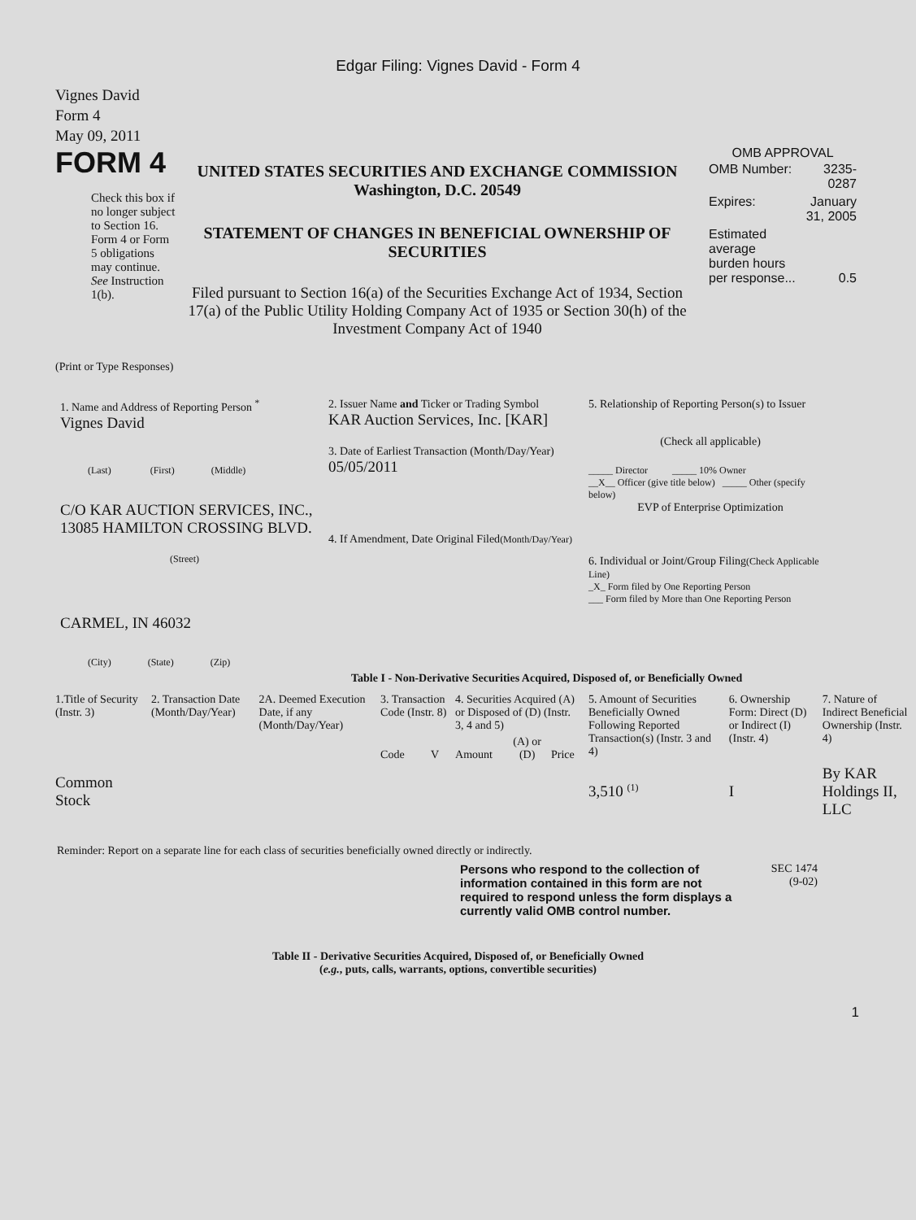Edgar Filing: Vignes David - Form 4
Vignes David
Form 4
May 09, 2011
FORM 4
Check this box if no longer subject to Section 16. Form 4 or Form 5 obligations may continue. See Instruction 1(b).
UNITED STATES SECURITIES AND EXCHANGE COMMISSION
Washington, D.C. 20549
STATEMENT OF CHANGES IN BENEFICIAL OWNERSHIP OF SECURITIES
Filed pursuant to Section 16(a) of the Securities Exchange Act of 1934, Section 17(a) of the Public Utility Holding Company Act of 1935 or Section 30(h) of the Investment Company Act of 1940
OMB APPROVAL
| OMB Number: | 3235-0287 |
| Expires: | January 31, 2005 |
| Estimated average burden hours per response... | 0.5 |
(Print or Type Responses)
1. Name and Address of Reporting Person <sup>*</sup>
Vignes David
(Last) (First) (Middle)
C/O KAR AUCTION SERVICES, INC., 13085 HAMILTON CROSSING BLVD.
(Street)
CARMEL, IN 46032
(City) (State) (Zip)
2. Issuer Name and Ticker or Trading Symbol
KAR Auction Services, Inc. [KAR]
3. Date of Earliest Transaction (Month/Day/Year)
05/05/2011
4. If Amendment, Date Original Filed(Month/Day/Year)
5. Relationship of Reporting Person(s) to Issuer
(Check all applicable)
_____ Director _____ 10% Owner
__X__ Officer (give title below) _____ Other (specify below)
EVP of Enterprise Optimization
6. Individual or Joint/Group Filing(Check Applicable Line)
_X_ Form filed by One Reporting Person
___ Form filed by More than One Reporting Person
Table I - Non-Derivative Securities Acquired, Disposed of, or Beneficially Owned
| 1.Title of Security (Instr. 3) | 2. Transaction Date (Month/Day/Year) | 2A. Deemed Execution Date, if any (Month/Day/Year) | 3. Transaction Code (Instr. 8) | | 4. Securities Acquired (A) or Disposed of (D) (Instr. 3, 4 and 5) | | | 5. Amount of Securities Beneficially Owned Following Reported Transaction(s) (Instr. 3 and 4) | 6. Ownership Form: Direct (D) or Indirect (I) (Instr. 4) | 7. Nature of Indirect Beneficial Ownership (Instr. 4) |
| --- | --- | --- | --- | --- | --- | --- | --- | --- | --- | --- |
| | | | Code | V | Amount | (A) or (D) | Price | | | |
| Common Stock | | | | | | | | 3,510 <sup>(1)</sup> | I | By KAR Holdings II, LLC |
Reminder: Report on a separate line for each class of securities beneficially owned directly or indirectly.
Persons who respond to the collection of information contained in this form are not required to respond unless the form displays a currently valid OMB control number.
SEC 1474
(9-02)
Table II - Derivative Securities Acquired, Disposed of, or Beneficially Owned
(e.g., puts, calls, warrants, options, convertible securities)
1